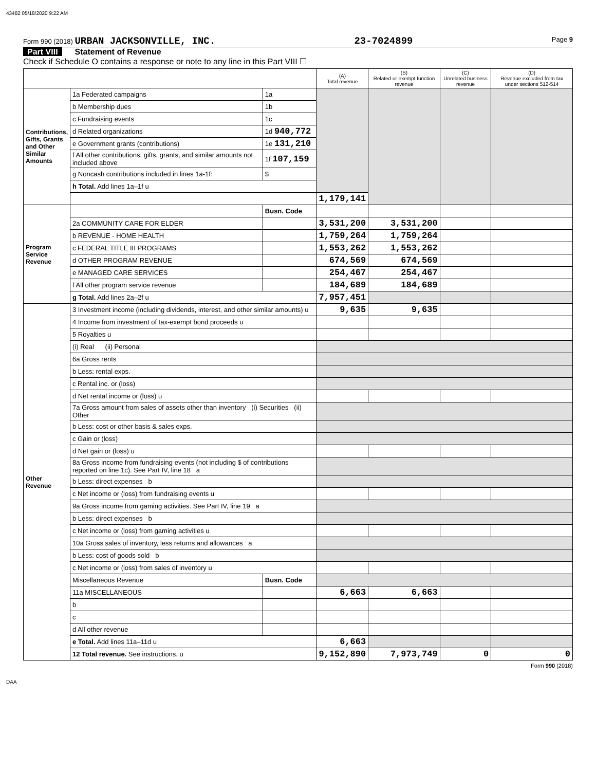43482 05/18/2020 9:22 AM
Form 990 (2018) URBAN JACKSONVILLE, INC.
23-7024899
Page 9
Part VIII Statement of Revenue
Check if Schedule O contains a response or note to any line in this Part VIII ☐
| | | | (A) Total revenue | (B) Related or exempt function revenue | (C) Unrelated business revenue | (D) Revenue excluded from tax under sections 512-514 |
| --- | --- | --- | --- | --- | --- | --- |
| Contributions, Gifts, Grants and Other Similar Amounts | 1a Federated campaigns | 1a | | | | |
| | b Membership dues | 1b | | | | |
| | c Fundraising events | 1c | | | | |
| | d Related organizations | 1d 940,772 | | | | |
| | e Government grants (contributions) | 1e 131,210 | | | | |
| | f All other contributions, gifts, grants, and similar amounts not included above | 1f 107,159 | | | | |
| | g Noncash contributions included in lines 1a-1f: | $ | | | | |
| | h Total. Add lines 1a–1f u | | | | | |
| | | | 1,179,141 | | | |
| Program Service Revenue | | Busn. Code | | | | |
| | 2a COMMUNITY CARE FOR ELDER | | 3,531,200 | 3,531,200 | | |
| | b REVENUE - HOME HEALTH | | 1,759,264 | 1,759,264 | | |
| | c FEDERAL TITLE III PROGRAMS | | 1,553,262 | 1,553,262 | | |
| | d OTHER PROGRAM REVENUE | | 674,569 | 674,569 | | |
| | e MANAGED CARE SERVICES | | 254,467 | 254,467 | | |
| | f All other program service revenue | | 184,689 | 184,689 | | |
| | g Total. Add lines 2a–2f u | | 7,957,451 | | | |
| Other Revenue | 3 Investment income (including dividends, interest, and other similar amounts) u | | 9,635 | 9,635 | | |
| | 4 Income from investment of tax-exempt bond proceeds u | | | | | |
| | 5 Royalties u | | | | | |
| | (i) Real (ii) Personal | | | | | |
| | 6a Gross rents | | | | | |
| | b Less: rental exps. | | | | | |
| | c Rental inc. or (loss) | | | | | |
| | d Net rental income or (loss) u | | | | | |
| | 7a Gross amount from sales of assets other than inventory (i) Securities (ii) Other | | | | | |
| | b Less: cost or other basis & sales exps. | | | | | |
| | c Gain or (loss) | | | | | |
| | d Net gain or (loss) u | | | | | |
| | 8a Gross income from fundraising events (not including $ of contributions reported on line 1c). See Part IV, line 18 a | | | | | |
| | b Less: direct expenses b | | | | | |
| | c Net income or (loss) from fundraising events u | | | | | |
| | 9a Gross income from gaming activities. See Part IV, line 19 a | | | | | |
| | b Less: direct expenses b | | | | | |
| | c Net income or (loss) from gaming activities u | | | | | |
| | 10a Gross sales of inventory, less returns and allowances a | | | | | |
| | b Less: cost of goods sold b | | | | | |
| | c Net income or (loss) from sales of inventory u | | | | | |
| | Miscellaneous Revenue | Busn. Code | | | | |
| | 11a MISCELLANEOUS | | 6,663 | 6,663 | | |
| | b | | | | | |
| | c | | | | | |
| | d All other revenue | | | | | |
| | e Total. Add lines 11a–11d u | | 6,663 | | | |
| | 12 Total revenue. See instructions. u | | 9,152,890 | 7,973,749 | 0 | 0 |
Form 990 (2018)
DAA